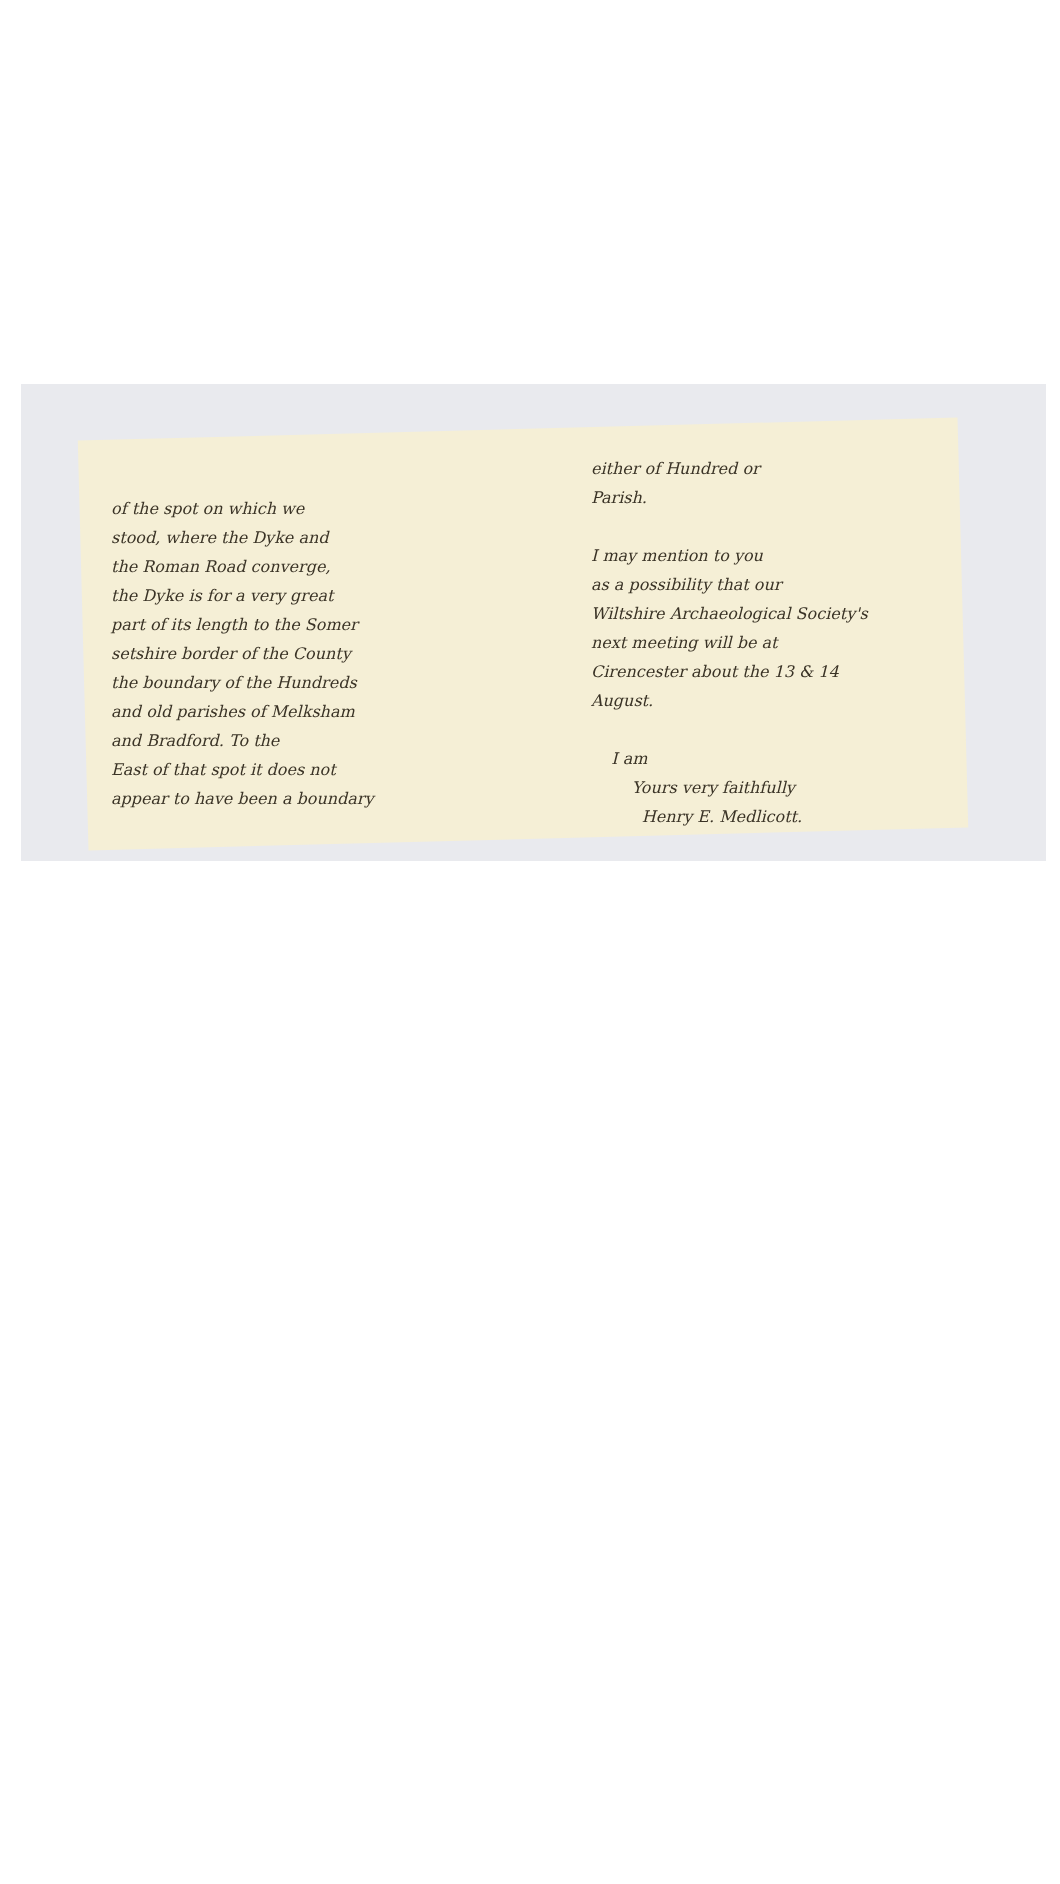of the spot on which we
stood, where the Dyke and
the Roman Road converge,
the Dyke is for a very great
part of its length to the Somer
setshire border of the County
the boundary of the Hundreds
and old parishes of Melksham
and Bradford. To the
East of that spot it does not
appear to have been a boundary
either of Hundred or
Parish.
I may mention to you
as a possibility that our
Wiltshire Archaeological Society's
next meeting will be at
Cirencester about the 13 & 14
August.
I am
Yours very faithfully
Henry E. Medlicott.